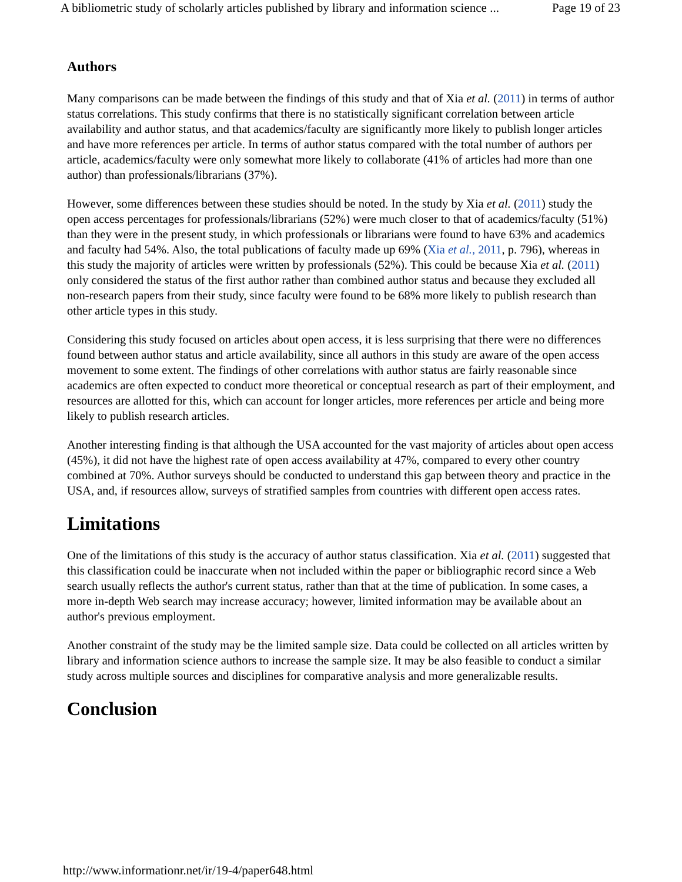A bibliometric study of scholarly articles published by library and information science ... Page 19 of 23
Authors
Many comparisons can be made between the findings of this study and that of Xia et al. (2011) in terms of author status correlations. This study confirms that there is no statistically significant correlation between article availability and author status, and that academics/faculty are significantly more likely to publish longer articles and have more references per article. In terms of author status compared with the total number of authors per article, academics/faculty were only somewhat more likely to collaborate (41% of articles had more than one author) than professionals/librarians (37%).
However, some differences between these studies should be noted. In the study by Xia et al. (2011) study the open access percentages for professionals/librarians (52%) were much closer to that of academics/faculty (51%) than they were in the present study, in which professionals or librarians were found to have 63% and academics and faculty had 54%. Also, the total publications of faculty made up 69% (Xia et al., 2011, p. 796), whereas in this study the majority of articles were written by professionals (52%). This could be because Xia et al. (2011) only considered the status of the first author rather than combined author status and because they excluded all non-research papers from their study, since faculty were found to be 68% more likely to publish research than other article types in this study.
Considering this study focused on articles about open access, it is less surprising that there were no differences found between author status and article availability, since all authors in this study are aware of the open access movement to some extent. The findings of other correlations with author status are fairly reasonable since academics are often expected to conduct more theoretical or conceptual research as part of their employment, and resources are allotted for this, which can account for longer articles, more references per article and being more likely to publish research articles.
Another interesting finding is that although the USA accounted for the vast majority of articles about open access (45%), it did not have the highest rate of open access availability at 47%, compared to every other country combined at 70%. Author surveys should be conducted to understand this gap between theory and practice in the USA, and, if resources allow, surveys of stratified samples from countries with different open access rates.
Limitations
One of the limitations of this study is the accuracy of author status classification. Xia et al. (2011) suggested that this classification could be inaccurate when not included within the paper or bibliographic record since a Web search usually reflects the author's current status, rather than that at the time of publication. In some cases, a more in-depth Web search may increase accuracy; however, limited information may be available about an author's previous employment.
Another constraint of the study may be the limited sample size. Data could be collected on all articles written by library and information science authors to increase the sample size. It may be also feasible to conduct a similar study across multiple sources and disciplines for comparative analysis and more generalizable results.
Conclusion
http://www.informationr.net/ir/19-4/paper648.html